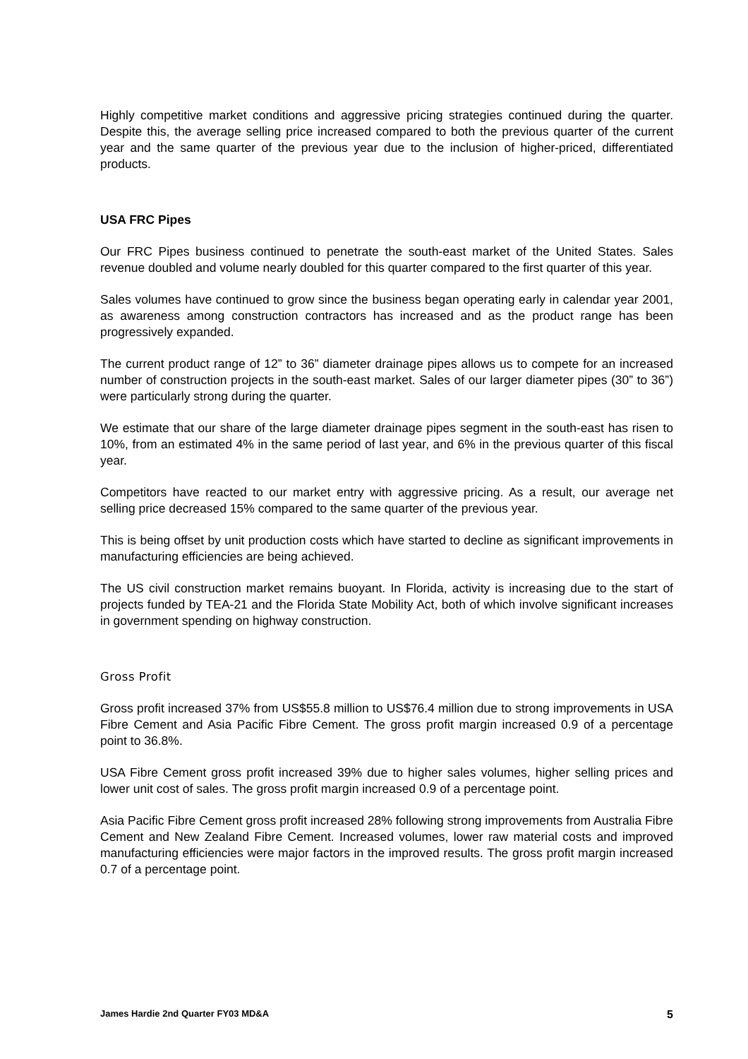Highly competitive market conditions and aggressive pricing strategies continued during the quarter. Despite this, the average selling price increased compared to both the previous quarter of the current year and the same quarter of the previous year due to the inclusion of higher-priced, differentiated products.
USA FRC Pipes
Our FRC Pipes business continued to penetrate the south-east market of the United States. Sales revenue doubled and volume nearly doubled for this quarter compared to the first quarter of this year.
Sales volumes have continued to grow since the business began operating early in calendar year 2001, as awareness among construction contractors has increased and as the product range has been progressively expanded.
The current product range of 12” to 36” diameter drainage pipes allows us to compete for an increased number of construction projects in the south-east market. Sales of our larger diameter pipes (30” to 36”) were particularly strong during the quarter.
We estimate that our share of the large diameter drainage pipes segment in the south-east has risen to 10%, from an estimated 4% in the same period of last year, and 6% in the previous quarter of this fiscal year.
Competitors have reacted to our market entry with aggressive pricing. As a result, our average net selling price decreased 15% compared to the same quarter of the previous year.
This is being offset by unit production costs which have started to decline as significant improvements in manufacturing efficiencies are being achieved.
The US civil construction market remains buoyant. In Florida, activity is increasing due to the start of projects funded by TEA-21 and the Florida State Mobility Act, both of which involve significant increases in government spending on highway construction.
Gross Profit
Gross profit increased 37% from US$55.8 million to US$76.4 million due to strong improvements in USA Fibre Cement and Asia Pacific Fibre Cement. The gross profit margin increased 0.9 of a percentage point to 36.8%.
USA Fibre Cement gross profit increased 39% due to higher sales volumes, higher selling prices and lower unit cost of sales. The gross profit margin increased 0.9 of a percentage point.
Asia Pacific Fibre Cement gross profit increased 28% following strong improvements from Australia Fibre Cement and New Zealand Fibre Cement. Increased volumes, lower raw material costs and improved manufacturing efficiencies were major factors in the improved results. The gross profit margin increased 0.7 of a percentage point.
James Hardie 2nd Quarter FY03 MD&A 5